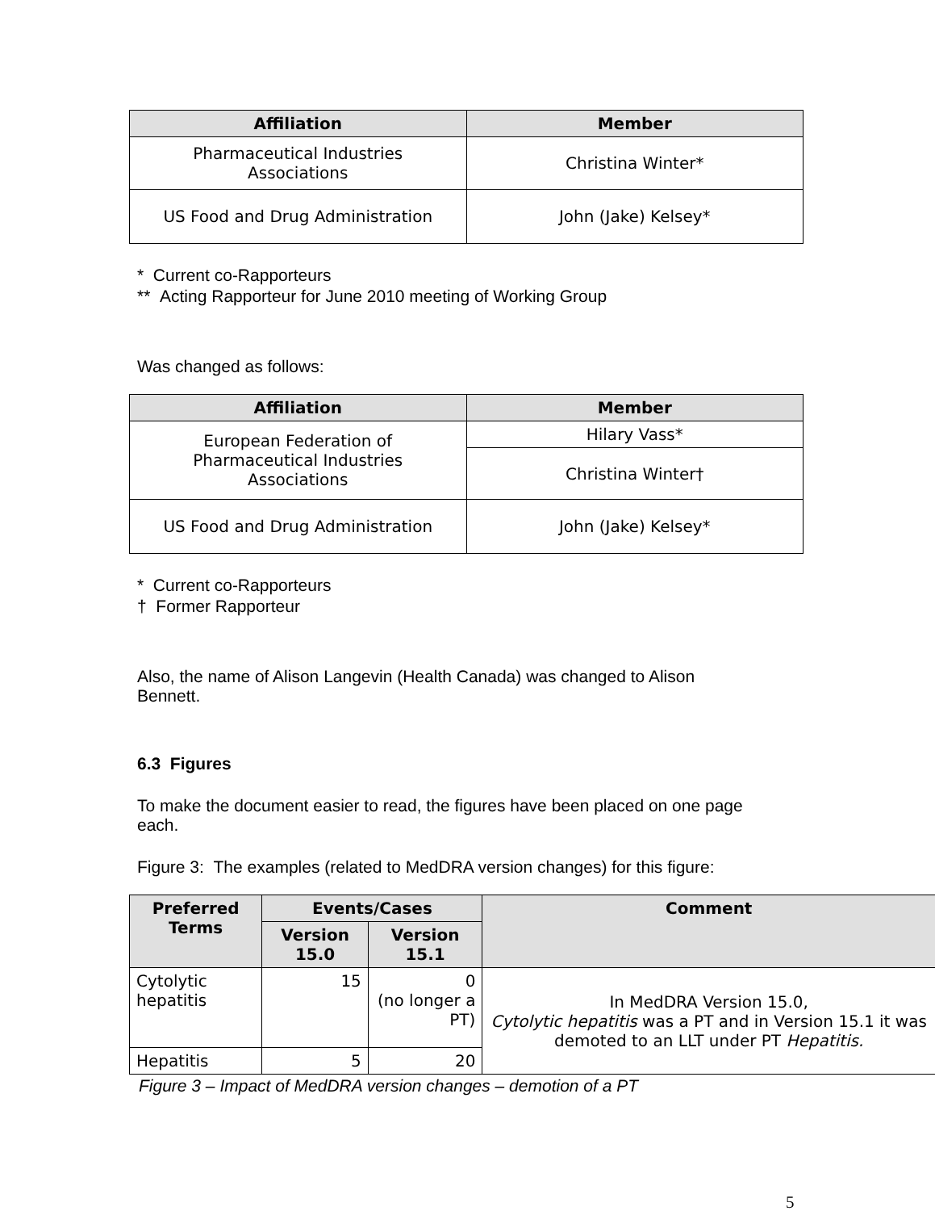| Affiliation | Member |
| --- | --- |
| Pharmaceutical Industries Associations | Christina Winter* |
| US Food and Drug Administration | John (Jake) Kelsey* |
* Current co-Rapporteurs
** Acting Rapporteur for June 2010 meeting of Working Group
Was changed as follows:
| Affiliation | Member |
| --- | --- |
| European Federation of Pharmaceutical Industries Associations | Hilary Vass* |
| | Christina Winter† |
| US Food and Drug Administration | John (Jake) Kelsey* |
* Current co-Rapporteurs
† Former Rapporteur
Also, the name of Alison Langevin (Health Canada) was changed to Alison
Bennett.
6.3 Figures
To make the document easier to read, the figures have been placed on one page
each.
Figure 3: The examples (related to MedDRA version changes) for this figure:
| Preferred Terms | Events/Cases | | Comment |
| --- | --- | --- | --- |
| | Version 15.0 | Version 15.1 | |
| Cytolytic hepatitis | 15 | 0 (no longer a PT) | In MedDRA Version 15.0, Cytolytic hepatitis was a PT and in Version 15.1 it was demoted to an LLT under PT Hepatitis. |
| Hepatitis | 5 | 20 | |
Figure 3 – Impact of MedDRA version changes – demotion of a PT
5